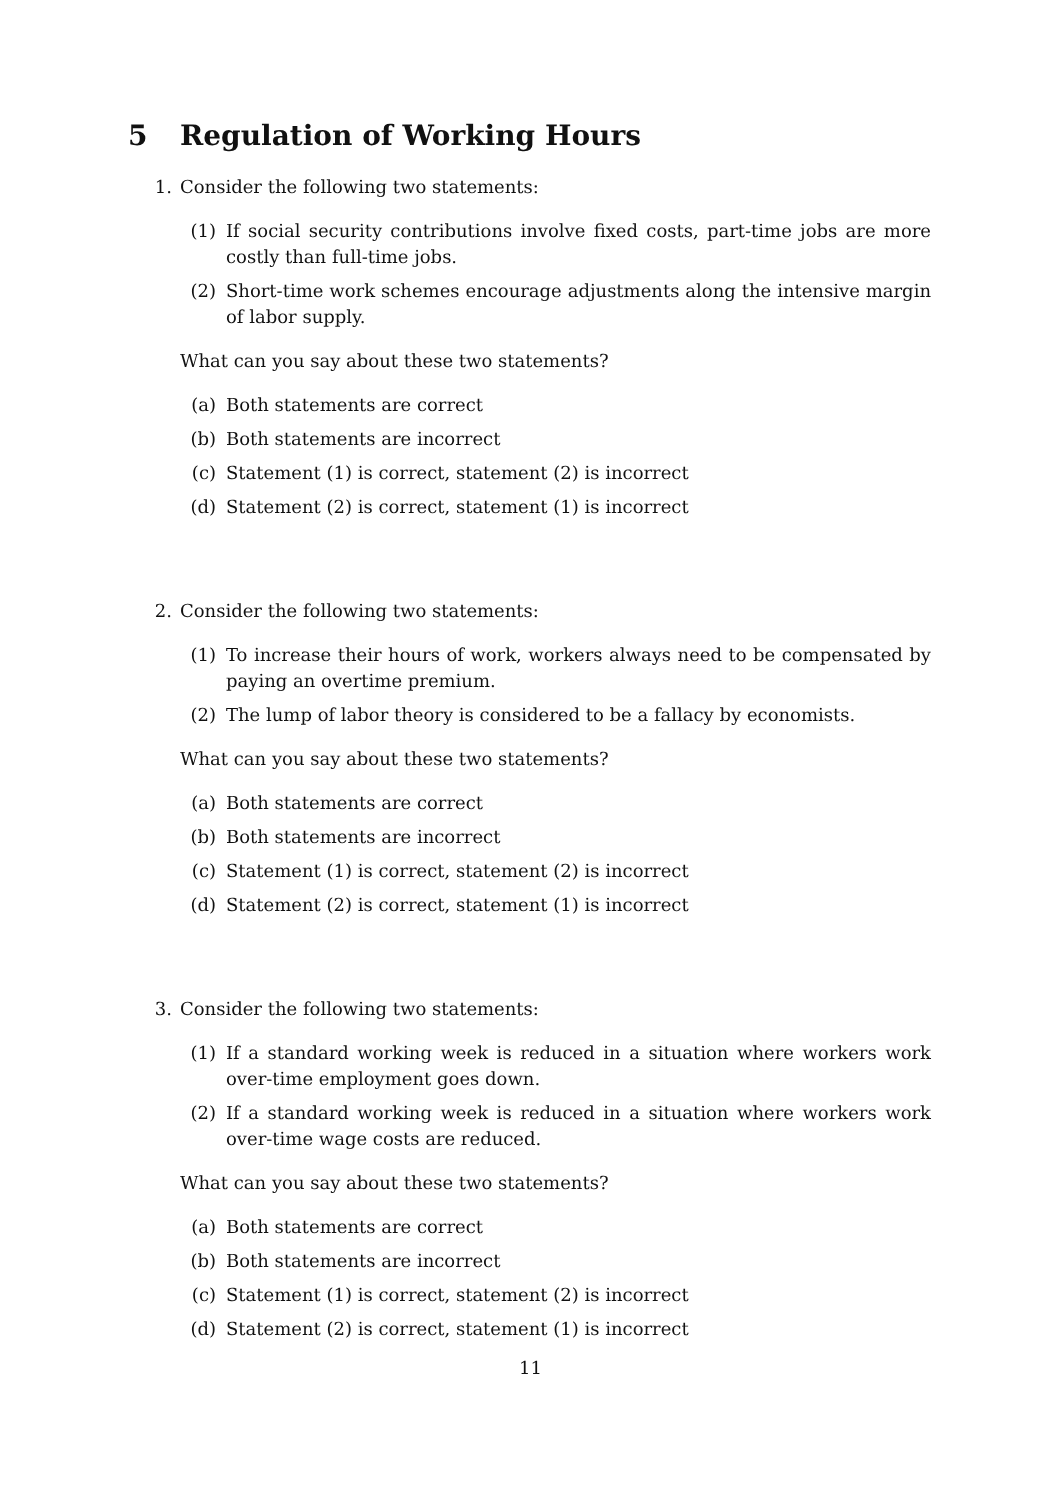5 Regulation of Working Hours
1. Consider the following two statements:
(1) If social security contributions involve fixed costs, part-time jobs are more costly than full-time jobs.
(2) Short-time work schemes encourage adjustments along the intensive margin of labor supply.
What can you say about these two statements?
(a) Both statements are correct
(b) Both statements are incorrect
(c) Statement (1) is correct, statement (2) is incorrect
(d) Statement (2) is correct, statement (1) is incorrect
2. Consider the following two statements:
(1) To increase their hours of work, workers always need to be compensated by paying an overtime premium.
(2) The lump of labor theory is considered to be a fallacy by economists.
What can you say about these two statements?
(a) Both statements are correct
(b) Both statements are incorrect
(c) Statement (1) is correct, statement (2) is incorrect
(d) Statement (2) is correct, statement (1) is incorrect
3. Consider the following two statements:
(1) If a standard working week is reduced in a situation where workers work over-time employment goes down.
(2) If a standard working week is reduced in a situation where workers work over-time wage costs are reduced.
What can you say about these two statements?
(a) Both statements are correct
(b) Both statements are incorrect
(c) Statement (1) is correct, statement (2) is incorrect
(d) Statement (2) is correct, statement (1) is incorrect
11